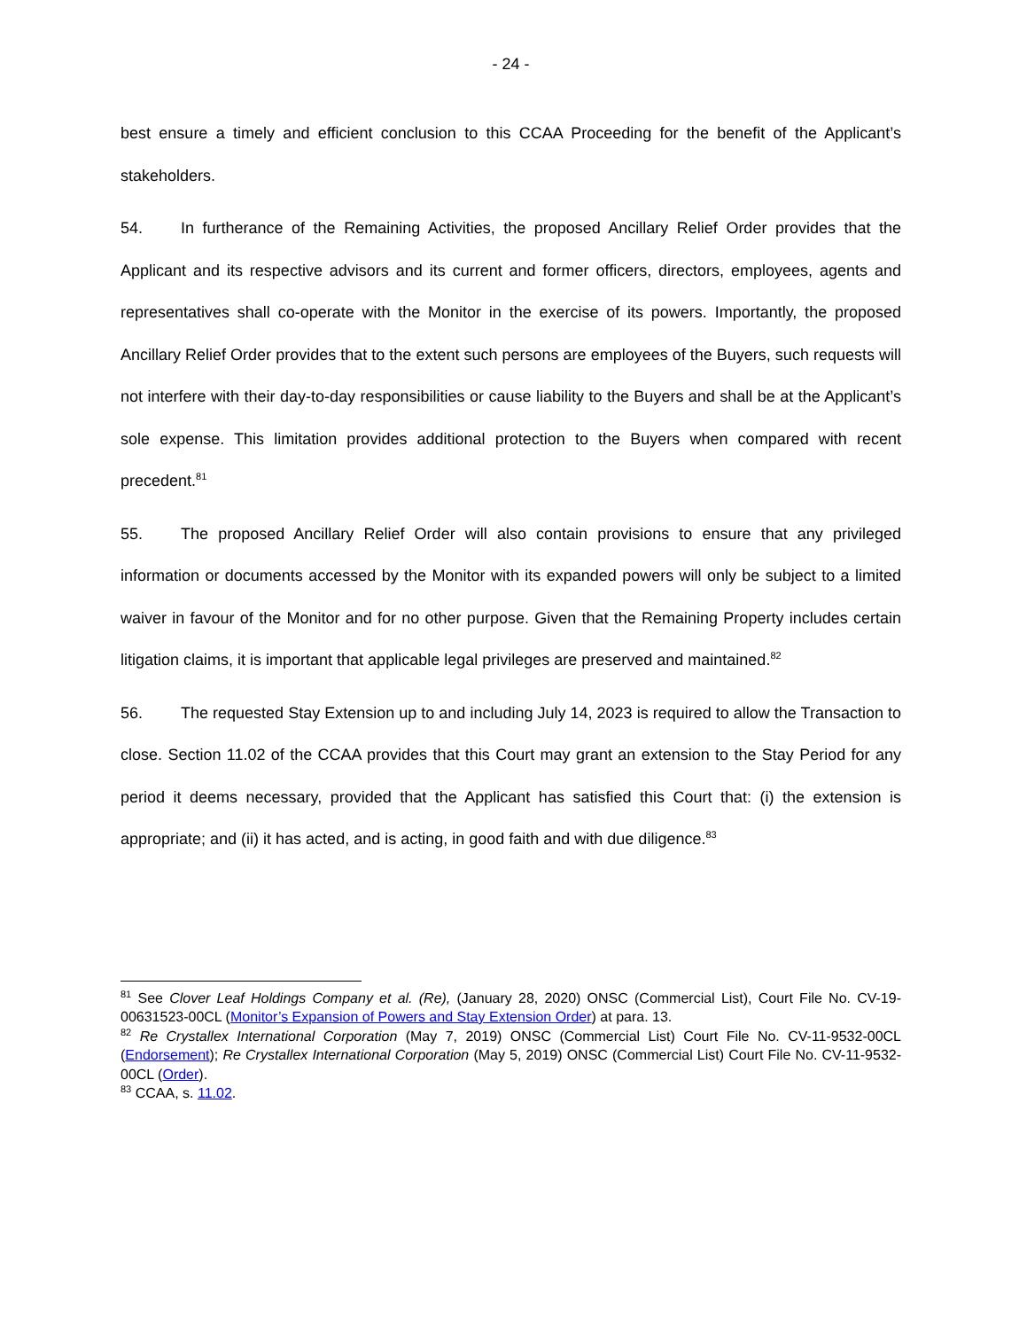- 24 -
best ensure a timely and efficient conclusion to this CCAA Proceeding for the benefit of the Applicant’s stakeholders.
54. In furtherance of the Remaining Activities, the proposed Ancillary Relief Order provides that the Applicant and its respective advisors and its current and former officers, directors, employees, agents and representatives shall co-operate with the Monitor in the exercise of its powers. Importantly, the proposed Ancillary Relief Order provides that to the extent such persons are employees of the Buyers, such requests will not interfere with their day-to-day responsibilities or cause liability to the Buyers and shall be at the Applicant’s sole expense. This limitation provides additional protection to the Buyers when compared with recent precedent.<sup>81</sup>
55. The proposed Ancillary Relief Order will also contain provisions to ensure that any privileged information or documents accessed by the Monitor with its expanded powers will only be subject to a limited waiver in favour of the Monitor and for no other purpose. Given that the Remaining Property includes certain litigation claims, it is important that applicable legal privileges are preserved and maintained.<sup>82</sup>
56. The requested Stay Extension up to and including July 14, 2023 is required to allow the Transaction to close. Section 11.02 of the CCAA provides that this Court may grant an extension to the Stay Period for any period it deems necessary, provided that the Applicant has satisfied this Court that: (i) the extension is appropriate; and (ii) it has acted, and is acting, in good faith and with due diligence.<sup>83</sup>
<sup>81</sup> See Clover Leaf Holdings Company et al. (Re), (January 28, 2020) ONSC (Commercial List), Court File No. CV-19-00631523-00CL (Monitor’s Expansion of Powers and Stay Extension Order) at para. 13.
<sup>82</sup> Re Crystallex International Corporation (May 7, 2019) ONSC (Commercial List) Court File No. CV-11-9532-00CL (Endorsement); Re Crystallex International Corporation (May 5, 2019) ONSC (Commercial List) Court File No. CV-11-9532-00CL (Order).
<sup>83</sup> CCAA, s. 11.02.